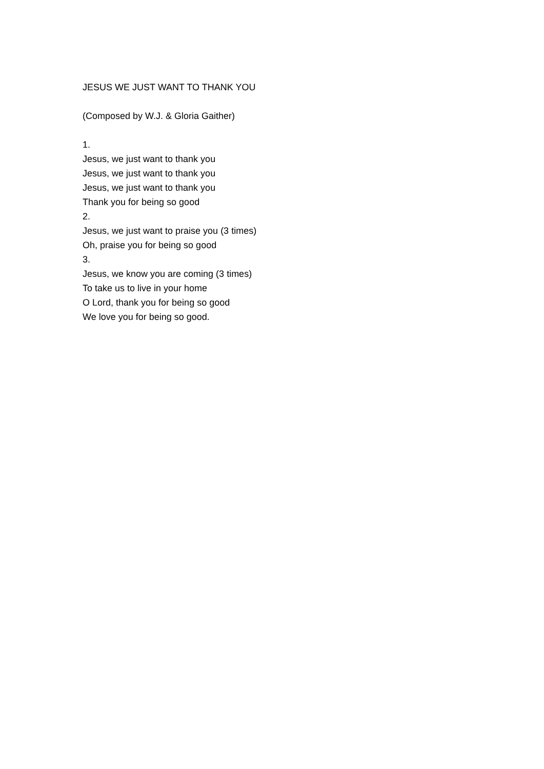JESUS WE JUST WANT TO THANK YOU
(Composed by W.J. & Gloria Gaither)
1.
Jesus, we just want to thank you
Jesus, we just want to thank you
Jesus, we just want to thank you
Thank you for being so good
2.
Jesus, we just want to praise you (3 times)
Oh, praise you for being so good
3.
Jesus, we know you are coming (3 times)
To take us to live in your home
O Lord, thank you for being so good
We love you for being so good.